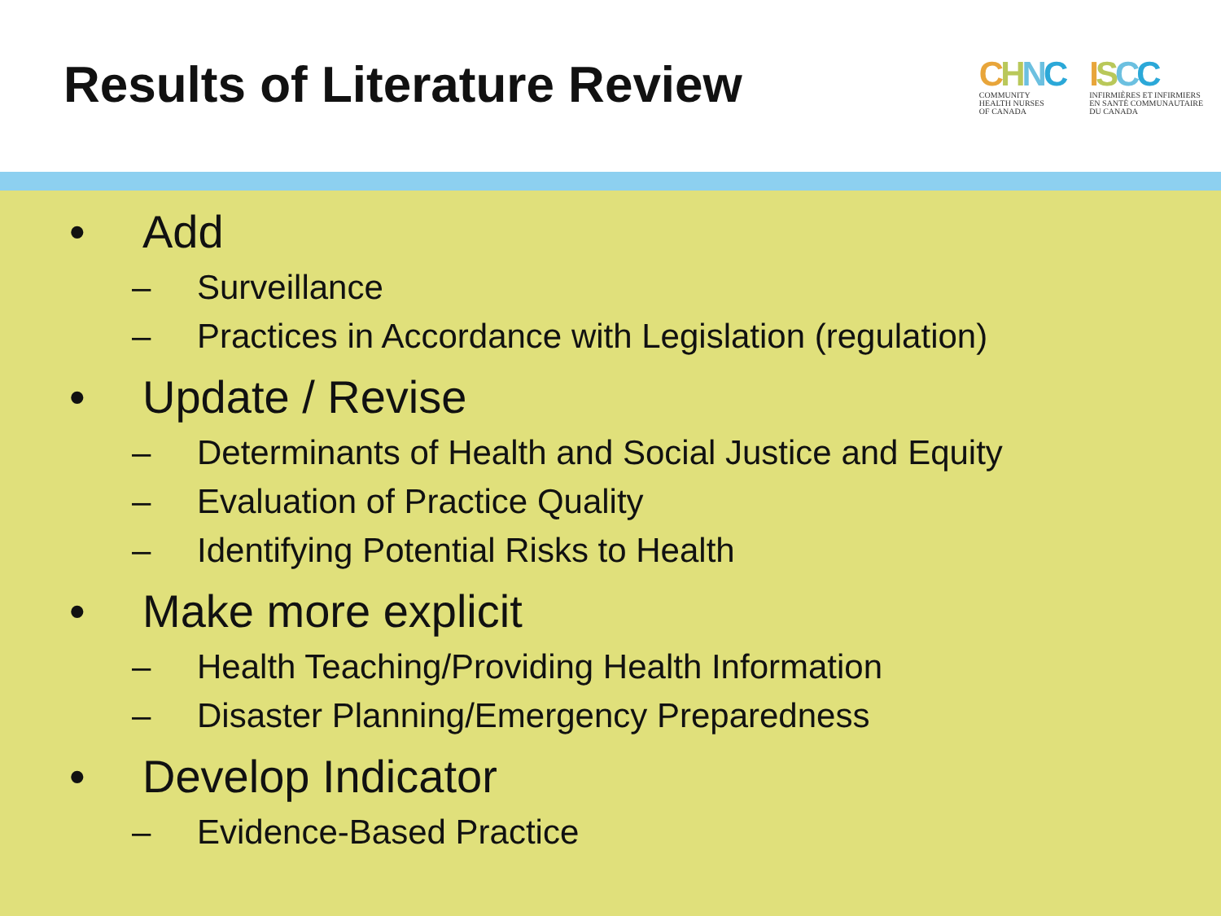Results of Literature Review
CHNC
COMMUNITY
HEALTH NURSES
OF CANADA
ISCC
INFIRMIÈRES ET INFIRMIERS
EN SANTÉ COMMUNAUTAIRE
DU CANADA
• Add
– Surveillance
– Practices in Accordance with Legislation (regulation)
• Update / Revise
– Determinants of Health and Social Justice and Equity
– Evaluation of Practice Quality
– Identifying Potential Risks to Health
• Make more explicit
– Health Teaching/Providing Health Information
– Disaster Planning/Emergency Preparedness
• Develop Indicator
– Evidence-Based Practice